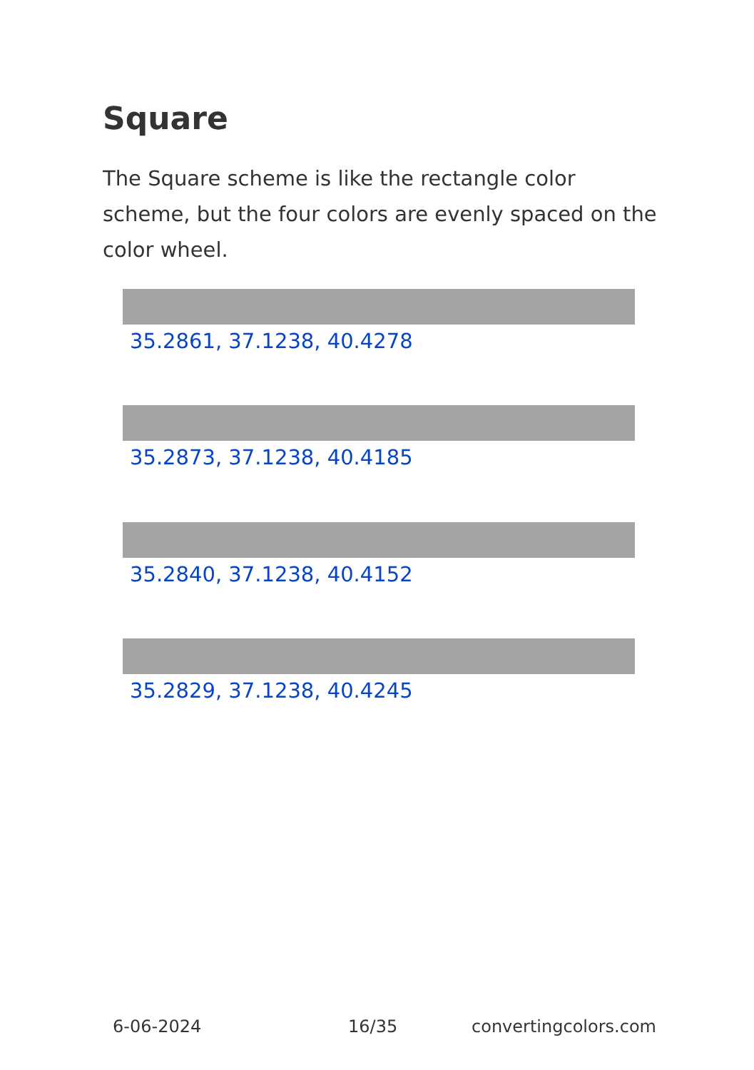Square
The Square scheme is like the rectangle color scheme, but the four colors are evenly spaced on the color wheel.
35.2861, 37.1238, 40.4278
35.2873, 37.1238, 40.4185
35.2840, 37.1238, 40.4152
35.2829, 37.1238, 40.4245
6-06-2024 16/35 convertingcolors.com